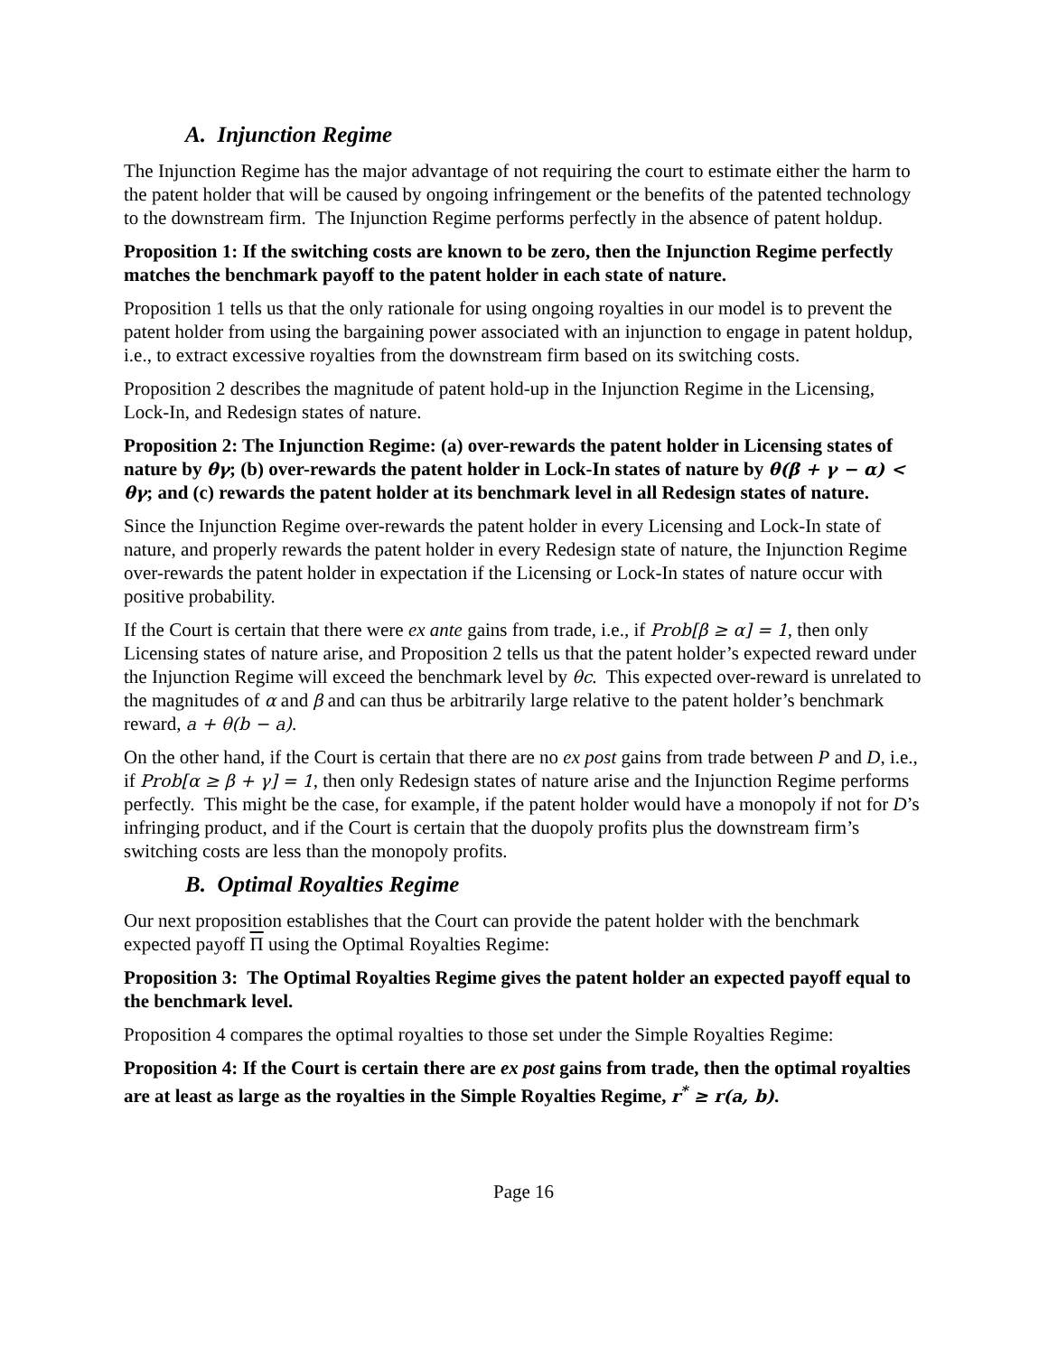A. Injunction Regime
The Injunction Regime has the major advantage of not requiring the court to estimate either the harm to the patent holder that will be caused by ongoing infringement or the benefits of the patented technology to the downstream firm. The Injunction Regime performs perfectly in the absence of patent holdup.
Proposition 1: If the switching costs are known to be zero, then the Injunction Regime perfectly matches the benchmark payoff to the patent holder in each state of nature.
Proposition 1 tells us that the only rationale for using ongoing royalties in our model is to prevent the patent holder from using the bargaining power associated with an injunction to engage in patent holdup, i.e., to extract excessive royalties from the downstream firm based on its switching costs.
Proposition 2 describes the magnitude of patent hold-up in the Injunction Regime in the Licensing, Lock-In, and Redesign states of nature.
Proposition 2: The Injunction Regime: (a) over-rewards the patent holder in Licensing states of nature by θγ; (b) over-rewards the patent holder in Lock-In states of nature by θ(β + γ − α) < θγ; and (c) rewards the patent holder at its benchmark level in all Redesign states of nature.
Since the Injunction Regime over-rewards the patent holder in every Licensing and Lock-In state of nature, and properly rewards the patent holder in every Redesign state of nature, the Injunction Regime over-rewards the patent holder in expectation if the Licensing or Lock-In states of nature occur with positive probability.
If the Court is certain that there were ex ante gains from trade, i.e., if Prob[β ≥ α] = 1, then only Licensing states of nature arise, and Proposition 2 tells us that the patent holder’s expected reward under the Injunction Regime will exceed the benchmark level by θc. This expected over-reward is unrelated to the magnitudes of α and β and can thus be arbitrarily large relative to the patent holder’s benchmark reward, a + θ(b − a).
On the other hand, if the Court is certain that there are no ex post gains from trade between P and D, i.e., if Prob[α ≥ β + γ] = 1, then only Redesign states of nature arise and the Injunction Regime performs perfectly. This might be the case, for example, if the patent holder would have a monopoly if not for D’s infringing product, and if the Court is certain that the duopoly profits plus the downstream firm’s switching costs are less than the monopoly profits.
B. Optimal Royalties Regime
Our next proposition establishes that the Court can provide the patent holder with the benchmark expected payoff Π using the Optimal Royalties Regime:
Proposition 3: The Optimal Royalties Regime gives the patent holder an expected payoff equal to the benchmark level.
Proposition 4 compares the optimal royalties to those set under the Simple Royalties Regime:
Proposition 4: If the Court is certain there are ex post gains from trade, then the optimal royalties are at least as large as the royalties in the Simple Royalties Regime, r<sup>*</sup> ≥ r(a, b).
Page 16